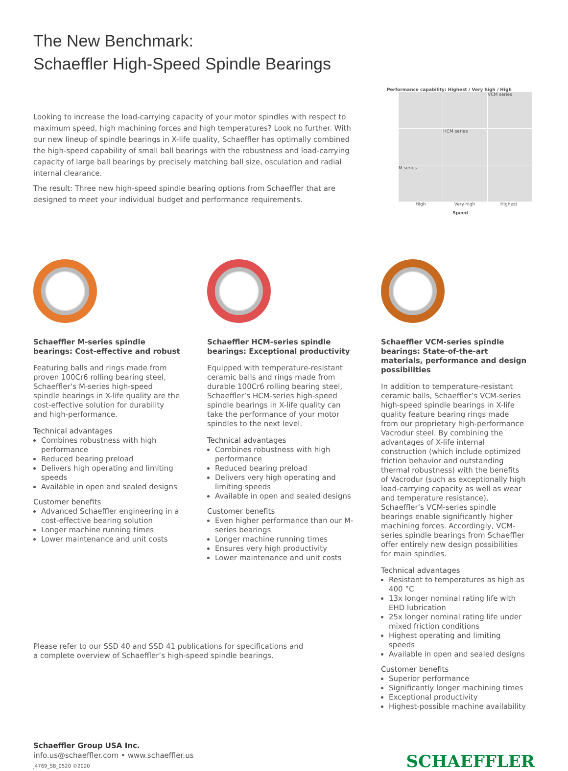The New Benchmark:
Schaeffler High-Speed Spindle Bearings
Looking to increase the load-carrying capacity of your motor spindles with respect to maximum speed, high machining forces and high temperatures? Look no further. With our new lineup of spindle bearings in X-life quality, Schaeffler has optimally combined the high-speed capability of small ball bearings with the robustness and load-carrying capacity of large ball bearings by precisely matching ball size, osculation and radial internal clearance.
The result: Three new high-speed spindle bearing options from Schaeffler that are designed to meet your individual budget and performance requirements.
Performance capability: Highest / Very high / High
VCM series
HCM series
M series
High Very high Highest
Speed
Schaeffler M-series spindle bearings: Cost-effective and robust
Featuring balls and rings made from proven 100Cr6 rolling bearing steel, Schaeffler’s M-series high-speed spindle bearings in X-life quality are the cost-effective solution for durability and high-performance.
Technical advantages
Combines robustness with high performance
Reduced bearing preload
Delivers high operating and limiting speeds
Available in open and sealed designs
Customer benefits
Advanced Schaeffler engineering in a cost-effective bearing solution
Longer machine running times
Lower maintenance and unit costs
Please refer to our SSD 40 and SSD 41 publications for specifications and a complete overview of Schaeffler’s high-speed spindle bearings.
Schaeffler HCM-series spindle bearings: Exceptional productivity
Equipped with temperature-resistant ceramic balls and rings made from durable 100Cr6 rolling bearing steel, Schaeffler’s HCM-series high-speed spindle bearings in X-life quality can take the performance of your motor spindles to the next level.
Technical advantages
Combines robustness with high performance
Reduced bearing preload
Delivers very high operating and limiting speeds
Available in open and sealed designs
Customer benefits
Even higher performance than our M-series bearings
Longer machine running times
Ensures very high productivity
Lower maintenance and unit costs
Schaeffler VCM-series spindle bearings: State-of-the-art materials, performance and design possibilities
In addition to temperature-resistant ceramic balls, Schaeffler’s VCM-series high-speed spindle bearings in X-life quality feature bearing rings made from our proprietary high-performance Vacrodur steel. By combining the advantages of X-life internal construction (which include optimized friction behavior and outstanding thermal robustness) with the benefits of Vacrodur (such as exceptionally high load-carrying capacity as well as wear and temperature resistance), Schaeffler’s VCM-series spindle bearings enable significantly higher machining forces. Accordingly, VCM-series spindle bearings from Schaeffler offer entirely new design possibilities for main spindles.
Technical advantages
Resistant to temperatures as high as 400 °C
13x longer nominal rating life with EHD lubrication
25x longer nominal rating life under mixed friction conditions
Highest operating and limiting speeds
Available in open and sealed designs
Customer benefits
Superior performance
Significantly longer machining times
Exceptional productivity
Highest-possible machine availability
Schaeffler Group USA Inc.
info.us@schaeffler.com • www.schaeffler.us
J4769_SB_0520 ©2020
SCHAEFFLER